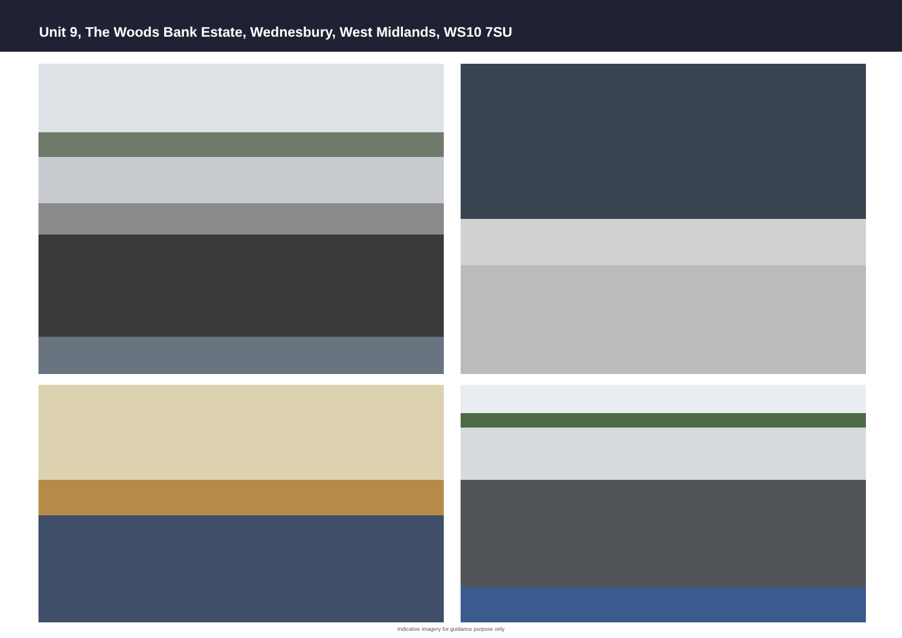Unit 9, The Woods Bank Estate, Wednesbury, West Midlands, WS10 7SU
Indicative imagery for guidance purpose only